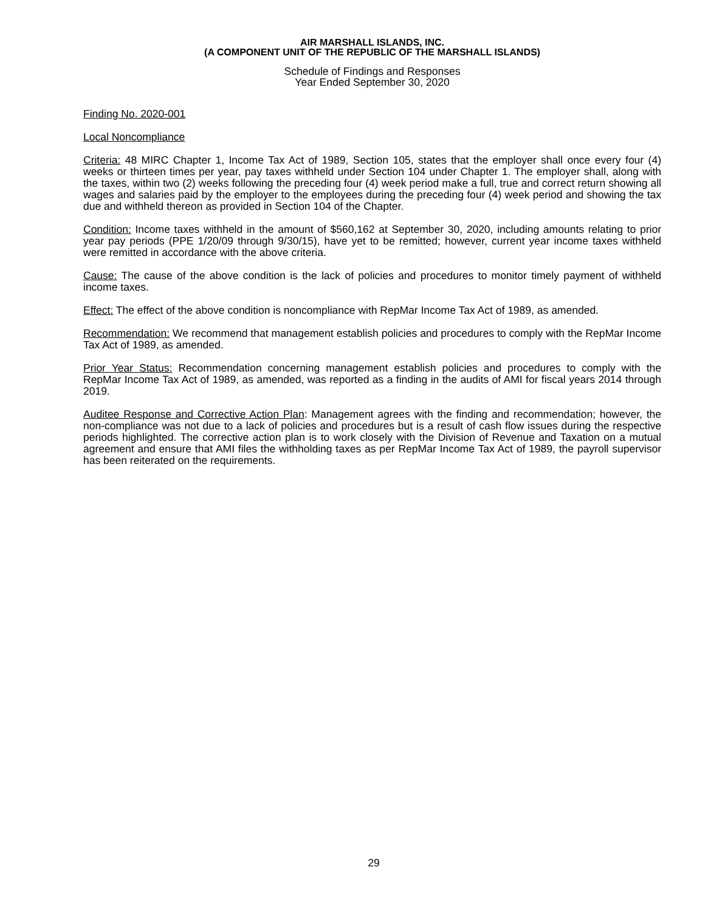AIR MARSHALL ISLANDS, INC.
(A COMPONENT UNIT OF THE REPUBLIC OF THE MARSHALL ISLANDS)
Schedule of Findings and Responses
Year Ended September 30, 2020
Finding No. 2020-001
Local Noncompliance
Criteria: 48 MIRC Chapter 1, Income Tax Act of 1989, Section 105, states that the employer shall once every four (4) weeks or thirteen times per year, pay taxes withheld under Section 104 under Chapter 1. The employer shall, along with the taxes, within two (2) weeks following the preceding four (4) week period make a full, true and correct return showing all wages and salaries paid by the employer to the employees during the preceding four (4) week period and showing the tax due and withheld thereon as provided in Section 104 of the Chapter.
Condition: Income taxes withheld in the amount of $560,162 at September 30, 2020, including amounts relating to prior year pay periods (PPE 1/20/09 through 9/30/15), have yet to be remitted; however, current year income taxes withheld were remitted in accordance with the above criteria.
Cause: The cause of the above condition is the lack of policies and procedures to monitor timely payment of withheld income taxes.
Effect: The effect of the above condition is noncompliance with RepMar Income Tax Act of 1989, as amended.
Recommendation: We recommend that management establish policies and procedures to comply with the RepMar Income Tax Act of 1989, as amended.
Prior Year Status: Recommendation concerning management establish policies and procedures to comply with the RepMar Income Tax Act of 1989, as amended, was reported as a finding in the audits of AMI for fiscal years 2014 through 2019.
Auditee Response and Corrective Action Plan: Management agrees with the finding and recommendation; however, the non-compliance was not due to a lack of policies and procedures but is a result of cash flow issues during the respective periods highlighted. The corrective action plan is to work closely with the Division of Revenue and Taxation on a mutual agreement and ensure that AMI files the withholding taxes as per RepMar Income Tax Act of 1989, the payroll supervisor has been reiterated on the requirements.
29